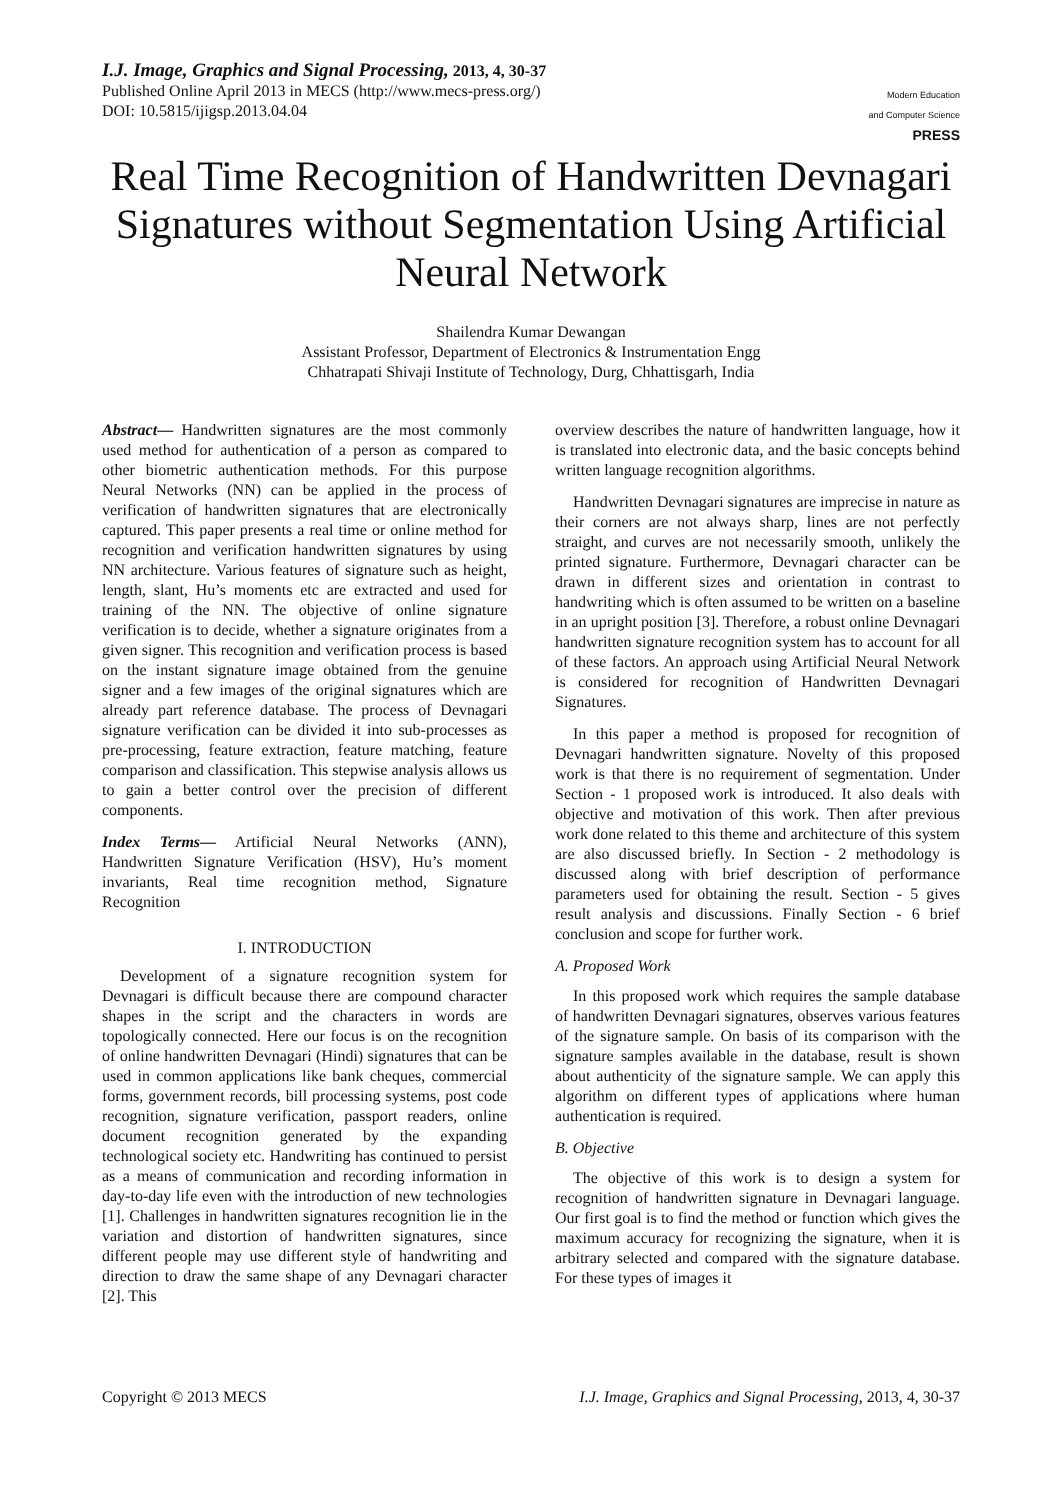I.J. Image, Graphics and Signal Processing, 2013, 4, 30-37
Published Online April 2013 in MECS (http://www.mecs-press.org/)
DOI: 10.5815/ijigsp.2013.04.04
Modern Education
and Computer Science
PRESS
Real Time Recognition of Handwritten Devnagari Signatures without Segmentation Using Artificial Neural Network
Shailendra Kumar Dewangan
Assistant Professor, Department of Electronics & Instrumentation Engg
Chhatrapati Shivaji Institute of Technology, Durg, Chhattisgarh, India
Abstract— Handwritten signatures are the most commonly used method for authentication of a person as compared to other biometric authentication methods. For this purpose Neural Networks (NN) can be applied in the process of verification of handwritten signatures that are electronically captured. This paper presents a real time or online method for recognition and verification handwritten signatures by using NN architecture. Various features of signature such as height, length, slant, Hu’s moments etc are extracted and used for training of the NN. The objective of online signature verification is to decide, whether a signature originates from a given signer. This recognition and verification process is based on the instant signature image obtained from the genuine signer and a few images of the original signatures which are already part reference database. The process of Devnagari signature verification can be divided it into sub-processes as pre-processing, feature extraction, feature matching, feature comparison and classification. This stepwise analysis allows us to gain a better control over the precision of different components.
Index Terms— Artificial Neural Networks (ANN), Handwritten Signature Verification (HSV), Hu’s moment invariants, Real time recognition method, Signature Recognition
I. INTRODUCTION
Development of a signature recognition system for Devnagari is difficult because there are compound character shapes in the script and the characters in words are topologically connected. Here our focus is on the recognition of online handwritten Devnagari (Hindi) signatures that can be used in common applications like bank cheques, commercial forms, government records, bill processing systems, post code recognition, signature verification, passport readers, online document recognition generated by the expanding technological society etc. Handwriting has continued to persist as a means of communication and recording information in day-to-day life even with the introduction of new technologies [1]. Challenges in handwritten signatures recognition lie in the variation and distortion of handwritten signatures, since different people may use different style of handwriting and direction to draw the same shape of any Devnagari character [2]. This
overview describes the nature of handwritten language, how it is translated into electronic data, and the basic concepts behind written language recognition algorithms.
Handwritten Devnagari signatures are imprecise in nature as their corners are not always sharp, lines are not perfectly straight, and curves are not necessarily smooth, unlikely the printed signature. Furthermore, Devnagari character can be drawn in different sizes and orientation in contrast to handwriting which is often assumed to be written on a baseline in an upright position [3]. Therefore, a robust online Devnagari handwritten signature recognition system has to account for all of these factors. An approach using Artificial Neural Network is considered for recognition of Handwritten Devnagari Signatures.
In this paper a method is proposed for recognition of Devnagari handwritten signature. Novelty of this proposed work is that there is no requirement of segmentation. Under Section - 1 proposed work is introduced. It also deals with objective and motivation of this work. Then after previous work done related to this theme and architecture of this system are also discussed briefly. In Section - 2 methodology is discussed along with brief description of performance parameters used for obtaining the result. Section - 5 gives result analysis and discussions. Finally Section - 6 brief conclusion and scope for further work.
A. Proposed Work
In this proposed work which requires the sample database of handwritten Devnagari signatures, observes various features of the signature sample. On basis of its comparison with the signature samples available in the database, result is shown about authenticity of the signature sample. We can apply this algorithm on different types of applications where human authentication is required.
B. Objective
The objective of this work is to design a system for recognition of handwritten signature in Devnagari language. Our first goal is to find the method or function which gives the maximum accuracy for recognizing the signature, when it is arbitrary selected and compared with the signature database. For these types of images it
Copyright © 2013 MECS I.J. Image, Graphics and Signal Processing, 2013, 4, 30-37